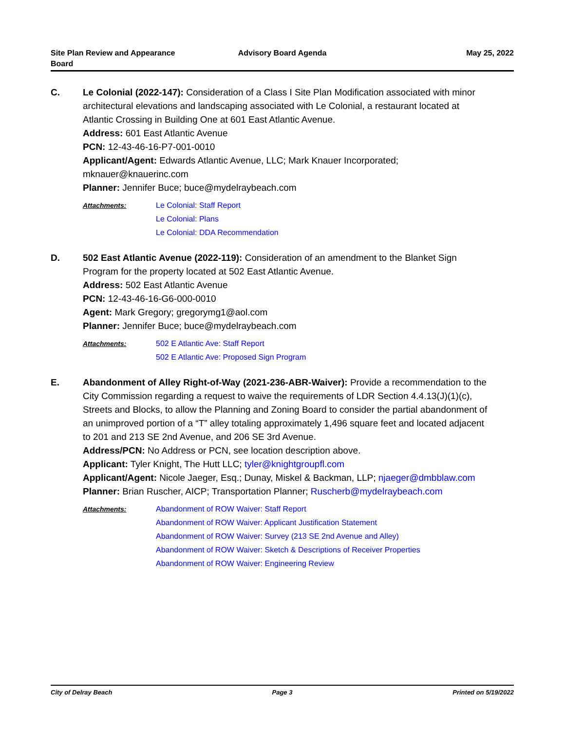Site Plan Review and Appearance
Board
Advisory Board Agenda May 25, 2022
C. Le Colonial (2022-147): Consideration of a Class I Site Plan Modification associated with minor architectural elevations and landscaping associated with Le Colonial, a restaurant located at Atlantic Crossing in Building One at 601 East Atlantic Avenue.
Address: 601 East Atlantic Avenue
PCN: 12-43-46-16-P7-001-0010
Applicant/Agent: Edwards Atlantic Avenue, LLC; Mark Knauer Incorporated; mknauer@knauerinc.com
Planner: Jennifer Buce; buce@mydelraybeach.com
Attachments:
Le Colonial: Staff Report
Le Colonial: Plans
Le Colonial: DDA Recommendation
D. 502 East Atlantic Avenue (2022-119): Consideration of an amendment to the Blanket Sign Program for the property located at 502 East Atlantic Avenue.
Address: 502 East Atlantic Avenue
PCN: 12-43-46-16-G6-000-0010
Agent: Mark Gregory; gregorymg1@aol.com
Planner: Jennifer Buce; buce@mydelraybeach.com
Attachments:
502 E Atlantic Ave: Staff Report
502 E Atlantic Ave: Proposed Sign Program
E. Abandonment of Alley Right-of-Way (2021-236-ABR-Waiver): Provide a recommendation to the City Commission regarding a request to waive the requirements of LDR Section 4.4.13(J)(1)(c), Streets and Blocks, to allow the Planning and Zoning Board to consider the partial abandonment of an unimproved portion of a “T” alley totaling approximately 1,496 square feet and located adjacent to 201 and 213 SE 2nd Avenue, and 206 SE 3rd Avenue.
Address/PCN: No Address or PCN, see location description above.
Applicant: Tyler Knight, The Hutt LLC; tyler@knightgroupfl.com
Applicant/Agent: Nicole Jaeger, Esq.; Dunay, Miskel & Backman, LLP; njaeger@dmbblaw.com
Planner: Brian Ruscher, AICP; Transportation Planner; Ruscherb@mydelraybeach.com
Attachments:
Abandonment of ROW Waiver: Staff Report
Abandonment of ROW Waiver: Applicant Justification Statement
Abandonment of ROW Waiver: Survey (213 SE 2nd Avenue and Alley)
Abandonment of ROW Waiver: Sketch & Descriptions of Receiver Properties
Abandonment of ROW Waiver: Engineering Review
City of Delray Beach Page 3 Printed on 5/19/2022